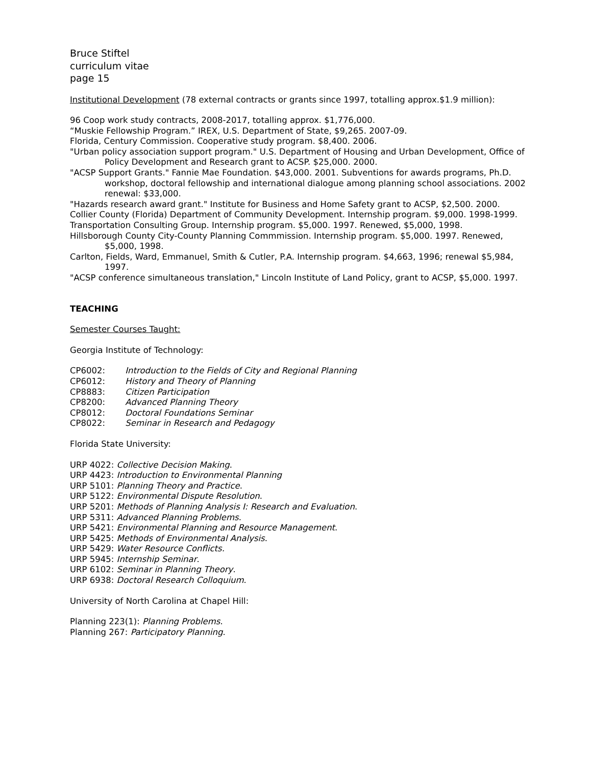Bruce Stiftel
curriculum vitae
page 15
Institutional Development (78 external contracts or grants since 1997, totalling approx.$1.9 million):
96 Coop work study contracts, 2008-2017, totalling approx. $1,776,000.
“Muskie Fellowship Program.” IREX, U.S. Department of State, $9,265. 2007-09.
Florida, Century Commission. Cooperative study program. $8,400. 2006.
"Urban policy association support program." U.S. Department of Housing and Urban Development, Office of Policy Development and Research grant to ACSP. $25,000. 2000.
"ACSP Support Grants." Fannie Mae Foundation. $43,000. 2001. Subventions for awards programs, Ph.D. workshop, doctoral fellowship and international dialogue among planning school associations. 2002 renewal: $33,000.
"Hazards research award grant." Institute for Business and Home Safety grant to ACSP, $2,500. 2000.
Collier County (Florida) Department of Community Development. Internship program. $9,000. 1998-1999.
Transportation Consulting Group. Internship program. $5,000. 1997. Renewed, $5,000, 1998.
Hillsborough County City-County Planning Commmission. Internship program. $5,000. 1997. Renewed, $5,000, 1998.
Carlton, Fields, Ward, Emmanuel, Smith & Cutler, P.A. Internship program. $4,663, 1996; renewal $5,984, 1997.
"ACSP conference simultaneous translation," Lincoln Institute of Land Policy, grant to ACSP, $5,000. 1997.
TEACHING
Semester Courses Taught:
Georgia Institute of Technology:
CP6002: Introduction to the Fields of City and Regional Planning
CP6012: History and Theory of Planning
CP8883: Citizen Participation
CP8200: Advanced Planning Theory
CP8012: Doctoral Foundations Seminar
CP8022: Seminar in Research and Pedagogy
Florida State University:
URP 4022: Collective Decision Making.
URP 4423: Introduction to Environmental Planning
URP 5101: Planning Theory and Practice.
URP 5122: Environmental Dispute Resolution.
URP 5201: Methods of Planning Analysis I: Research and Evaluation.
URP 5311: Advanced Planning Problems.
URP 5421: Environmental Planning and Resource Management.
URP 5425: Methods of Environmental Analysis.
URP 5429: Water Resource Conflicts.
URP 5945: Internship Seminar.
URP 6102: Seminar in Planning Theory.
URP 6938: Doctoral Research Colloquium.
University of North Carolina at Chapel Hill:
Planning 223(1): Planning Problems.
Planning 267: Participatory Planning.